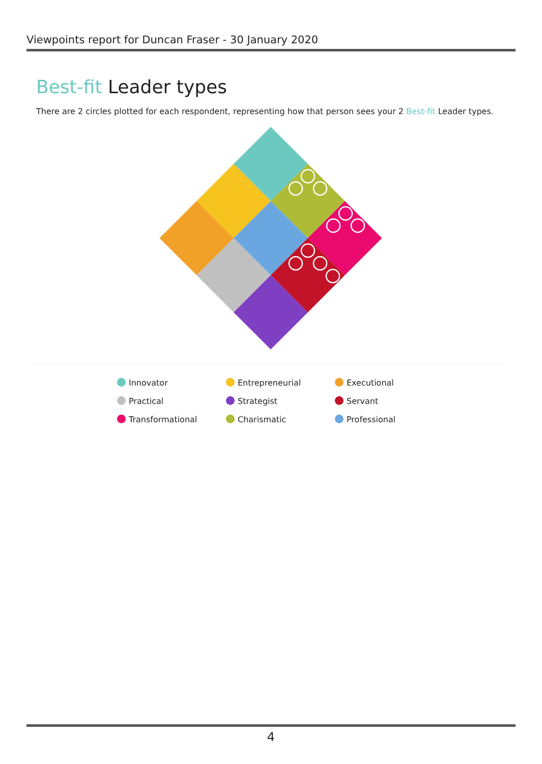Viewpoints report for Duncan Fraser - 30 January 2020
Best-fit Leader types
There are 2 circles plotted for each respondent, representing how that person sees your 2 Best-fit Leader types.
Innovator
Entrepreneurial
Executional
Practical
Strategist
Servant
Transformational
Charismatic
Professional
4